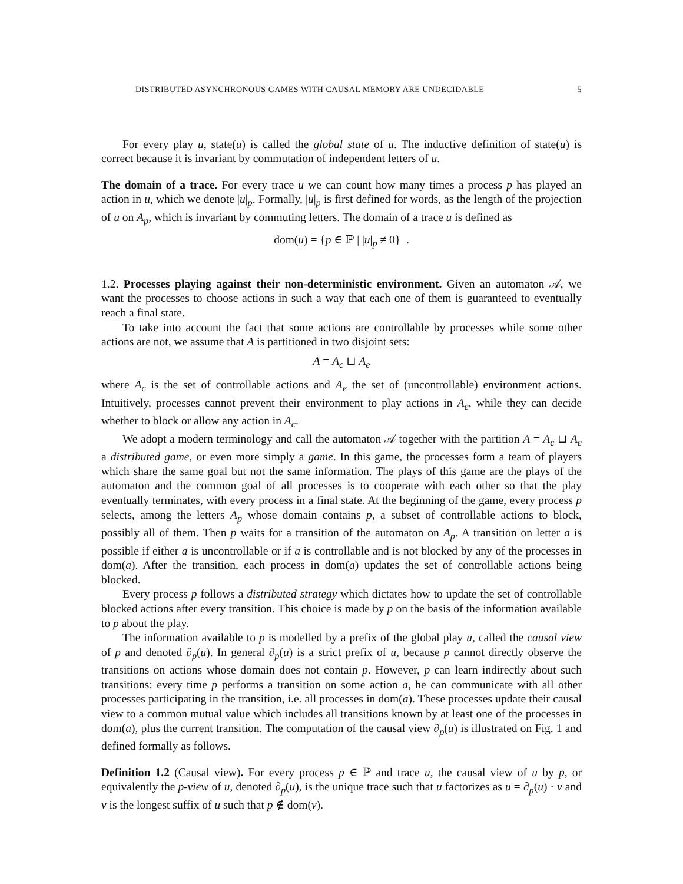DISTRIBUTED ASYNCHRONOUS GAMES WITH CAUSAL MEMORY ARE UNDECIDABLE 5
For every play u, state(u) is called the global state of u. The inductive definition of state(u) is correct because it is invariant by commutation of independent letters of u.
The domain of a trace. For every trace u we can count how many times a process p has played an action in u, which we denote |u|<sub>p</sub>. Formally, |u|<sub>p</sub> is first defined for words, as the length of the projection of u on A<sub>p</sub>, which is invariant by commuting letters. The domain of a trace u is defined as
dom(u) = {p ∈ ℙ | |u|<sub>p</sub> ≠ 0} .
1.2. Processes playing against their non-deterministic environment. Given an automaton 𝒜, we want the processes to choose actions in such a way that each one of them is guaranteed to eventually reach a final state.
To take into account the fact that some actions are controllable by processes while some other actions are not, we assume that A is partitioned in two disjoint sets:
A = A<sub>c</sub> ⊔ A<sub>e</sub>
where A<sub>c</sub> is the set of controllable actions and A<sub>e</sub> the set of (uncontrollable) environment actions. Intuitively, processes cannot prevent their environment to play actions in A<sub>e</sub>, while they can decide whether to block or allow any action in A<sub>c</sub>.
We adopt a modern terminology and call the automaton 𝒜 together with the partition A = A<sub>c</sub> ⊔ A<sub>e</sub> a distributed game, or even more simply a game. In this game, the processes form a team of players which share the same goal but not the same information. The plays of this game are the plays of the automaton and the common goal of all processes is to cooperate with each other so that the play eventually terminates, with every process in a final state. At the beginning of the game, every process p selects, among the letters A<sub>p</sub> whose domain contains p, a subset of controllable actions to block, possibly all of them. Then p waits for a transition of the automaton on A<sub>p</sub>. A transition on letter a is possible if either a is uncontrollable or if a is controllable and is not blocked by any of the processes in dom(a). After the transition, each process in dom(a) updates the set of controllable actions being blocked.
Every process p follows a distributed strategy which dictates how to update the set of controllable blocked actions after every transition. This choice is made by p on the basis of the information available to p about the play.
The information available to p is modelled by a prefix of the global play u, called the causal view of p and denoted ∂<sub>p</sub>(u). In general ∂<sub>p</sub>(u) is a strict prefix of u, because p cannot directly observe the transitions on actions whose domain does not contain p. However, p can learn indirectly about such transitions: every time p performs a transition on some action a, he can communicate with all other processes participating in the transition, i.e. all processes in dom(a). These processes update their causal view to a common mutual value which includes all transitions known by at least one of the processes in dom(a), plus the current transition. The computation of the causal view ∂<sub>p</sub>(u) is illustrated on Fig. 1 and defined formally as follows.
Definition 1.2 (Causal view). For every process p ∈ ℙ and trace u, the causal view of u by p, or equivalently the p-view of u, denoted ∂<sub>p</sub>(u), is the unique trace such that u factorizes as u = ∂<sub>p</sub>(u) · v and v is the longest suffix of u such that p ∉ dom(v).